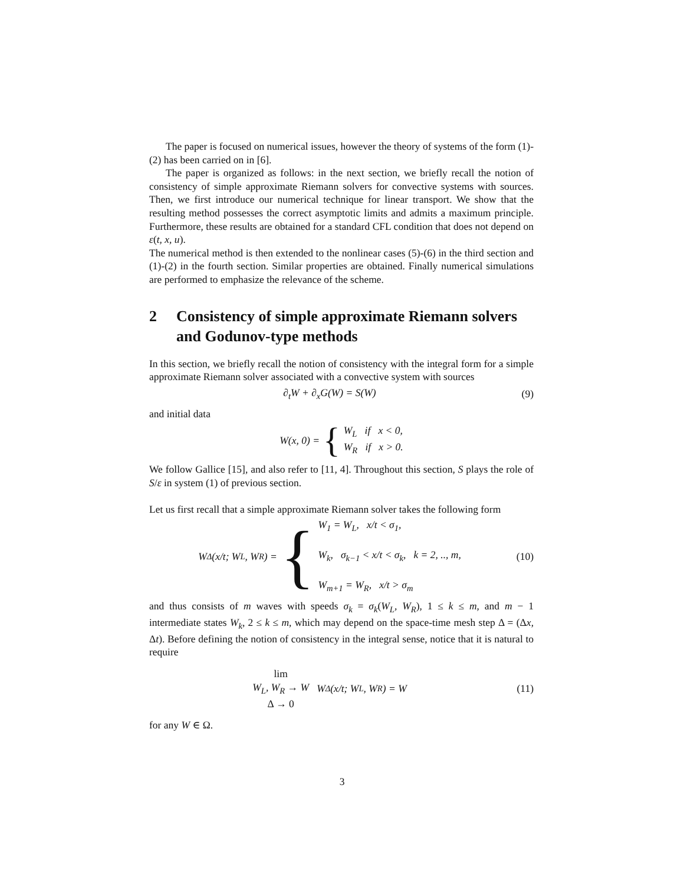The paper is focused on numerical issues, however the theory of systems of the form (1)-(2) has been carried on in [6].
The paper is organized as follows: in the next section, we briefly recall the notion of consistency of simple approximate Riemann solvers for convective systems with sources. Then, we first introduce our numerical technique for linear transport. We show that the resulting method possesses the correct asymptotic limits and admits a maximum principle. Furthermore, these results are obtained for a standard CFL condition that does not depend on ε(t, x, u).
The numerical method is then extended to the nonlinear cases (5)-(6) in the third section and (1)-(2) in the fourth section. Similar properties are obtained. Finally numerical simulations are performed to emphasize the relevance of the scheme.
2 Consistency of simple approximate Riemann solvers and Godunov-type methods
In this section, we briefly recall the notion of consistency with the integral form for a simple approximate Riemann solver associated with a convective system with sources
∂<sub>t</sub>W + ∂<sub>x</sub>G(W) = S(W) (9)
and initial data
W(x, 0) = { W<sub>L</sub> if x < 0,
W<sub>R</sub> if x > 0.
We follow Gallice [15], and also refer to [11, 4]. Throughout this section, S plays the role of S/ε in system (1) of previous section.
Let us first recall that a simple approximate Riemann solver takes the following form
W<sub>Δ</sub>(x/t; W<sub>L</sub>, W<sub>R</sub>) = { W<sub>1</sub> = W<sub>L</sub>, x/t < σ<sub>1</sub>,
W<sub>k</sub>, σ<sub>k−1</sub> < x/t < σ<sub>k</sub>, k = 2, .., m,
W<sub>m+1</sub> = W<sub>R</sub>, x/t > σ<sub>m</sub>
(10)
and thus consists of m waves with speeds σ<sub>k</sub> = σ<sub>k</sub>(W<sub>L</sub>, W<sub>R</sub>), 1 ≤ k ≤ m, and m − 1 intermediate states W<sub>k</sub>, 2 ≤ k ≤ m, which may depend on the space-time mesh step Δ = (Δx, Δt). Before defining the notion of consistency in the integral sense, notice that it is natural to require
lim
W<sub>L</sub>, W<sub>R</sub> → W
Δ → 0 W<sub>Δ</sub>(x/t; W<sub>L</sub>, W<sub>R</sub>) = W
(11)
for any W ∈ Ω.
3